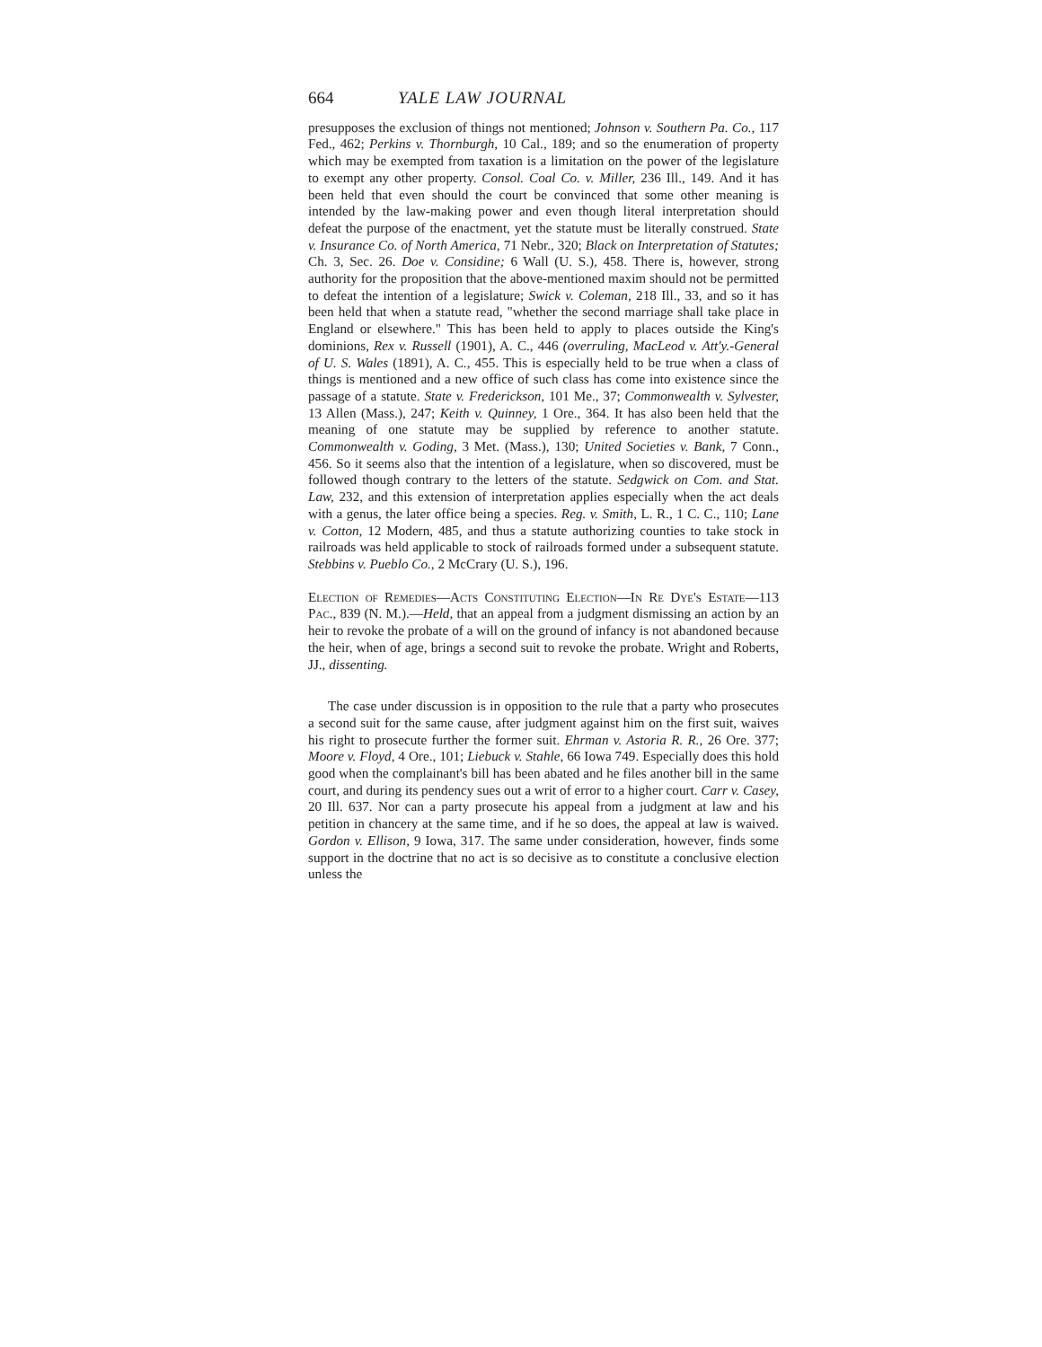664 YALE LAW JOURNAL
presupposes the exclusion of things not mentioned; Johnson v. Southern Pa. Co., 117 Fed., 462; Perkins v. Thornburgh, 10 Cal., 189; and so the enumeration of property which may be exempted from taxation is a limitation on the power of the legislature to exempt any other property. Consol. Coal Co. v. Miller, 236 Ill., 149. And it has been held that even should the court be convinced that some other meaning is intended by the law-making power and even though literal interpretation should defeat the purpose of the enactment, yet the statute must be literally construed. State v. Insurance Co. of North America, 71 Nebr., 320; Black on Interpretation of Statutes; Ch. 3, Sec. 26. Doe v. Considine; 6 Wall (U. S.), 458. There is, however, strong authority for the proposition that the above-mentioned maxim should not be permitted to defeat the intention of a legislature; Swick v. Coleman, 218 Ill., 33, and so it has been held that when a statute read, "whether the second marriage shall take place in England or elsewhere." This has been held to apply to places outside the King's dominions, Rex v. Russell (1901), A. C., 446 (overruling, MacLeod v. Att'y.-General of U. S. Wales (1891), A. C., 455. This is especially held to be true when a class of things is mentioned and a new office of such class has come into existence since the passage of a statute. State v. Frederickson, 101 Me., 37; Commonwealth v. Sylvester, 13 Allen (Mass.), 247; Keith v. Quinney, 1 Ore., 364. It has also been held that the meaning of one statute may be supplied by reference to another statute. Commonwealth v. Goding, 3 Met. (Mass.), 130; United Societies v. Bank, 7 Conn., 456. So it seems also that the intention of a legislature, when so discovered, must be followed though contrary to the letters of the statute. Sedgwick on Com. and Stat. Law, 232, and this extension of interpretation applies especially when the act deals with a genus, the later office being a species. Reg. v. Smith, L. R., 1 C. C., 110; Lane v. Cotton, 12 Modern, 485, and thus a statute authorizing counties to take stock in railroads was held applicable to stock of railroads formed under a subsequent statute. Stebbins v. Pueblo Co., 2 McCrary (U. S.), 196.
Election of Remedies—Acts Constituting Election—In Re Dye's Estate—113 Pac., 839 (N. M.).—Held, that an appeal from a judgment dismissing an action by an heir to revoke the probate of a will on the ground of infancy is not abandoned because the heir, when of age, brings a second suit to revoke the probate. Wright and Roberts, JJ., dissenting.
The case under discussion is in opposition to the rule that a party who prosecutes a second suit for the same cause, after judgment against him on the first suit, waives his right to prosecute further the former suit. Ehrman v. Astoria R. R., 26 Ore. 377; Moore v. Floyd, 4 Ore., 101; Liebuck v. Stahle, 66 Iowa 749. Especially does this hold good when the complainant's bill has been abated and he files another bill in the same court, and during its pendency sues out a writ of error to a higher court. Carr v. Casey, 20 Ill. 637. Nor can a party prosecute his appeal from a judgment at law and his petition in chancery at the same time, and if he so does, the appeal at law is waived. Gordon v. Ellison, 9 Iowa, 317. The same under consideration, however, finds some support in the doctrine that no act is so decisive as to constitute a conclusive election unless the